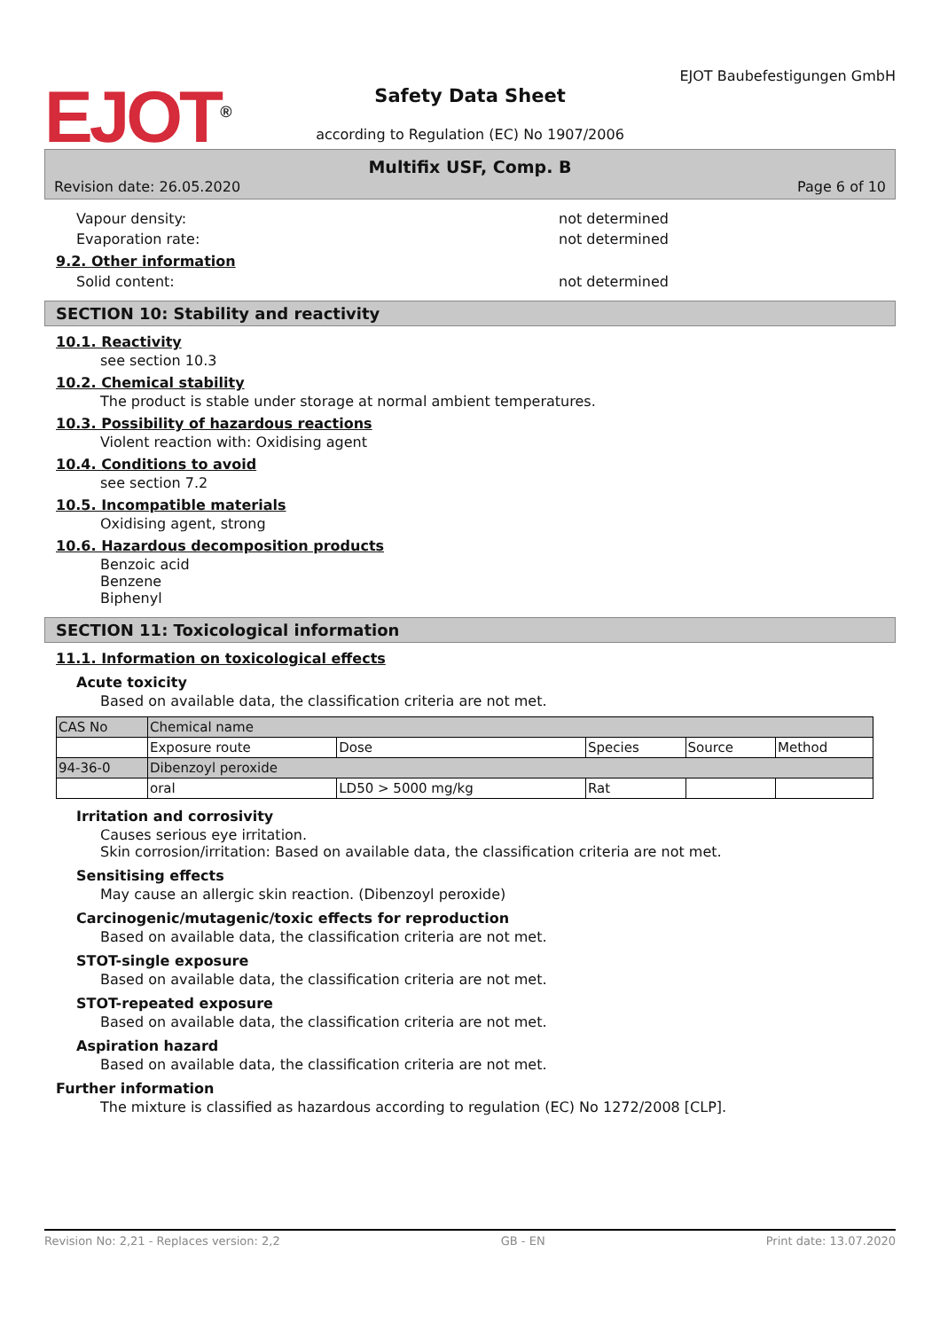EJOT<sup>®</sup>
Safety Data Sheet
according to Regulation (EC) No 1907/2006
EJOT Baubefestigungen GmbH
Multifix USF, Comp. B
Revision date: 26.05.2020 Page 6 of 10
Vapour density: not determined
Evaporation rate: not determined
9.2. Other information
Solid content: not determined
SECTION 10: Stability and reactivity
10.1. Reactivity
see section 10.3
10.2. Chemical stability
The product is stable under storage at normal ambient temperatures.
10.3. Possibility of hazardous reactions
Violent reaction with: Oxidising agent
10.4. Conditions to avoid
see section 7.2
10.5. Incompatible materials
Oxidising agent, strong
10.6. Hazardous decomposition products
Benzoic acid
Benzene
Biphenyl
SECTION 11: Toxicological information
11.1. Information on toxicological effects
Acute toxicity
Based on available data, the classification criteria are not met.
| CAS No | Chemical name | | | | |
| | Exposure route | Dose | Species | Source | Method |
| 94-36-0 | Dibenzoyl peroxide | | | | |
| | oral | LD50 > 5000 mg/kg | Rat | | |
Irritation and corrosivity
Causes serious eye irritation.
Skin corrosion/irritation: Based on available data, the classification criteria are not met.
Sensitising effects
May cause an allergic skin reaction. (Dibenzoyl peroxide)
Carcinogenic/mutagenic/toxic effects for reproduction
Based on available data, the classification criteria are not met.
STOT-single exposure
Based on available data, the classification criteria are not met.
STOT-repeated exposure
Based on available data, the classification criteria are not met.
Aspiration hazard
Based on available data, the classification criteria are not met.
Further information
The mixture is classified as hazardous according to regulation (EC) No 1272/2008 [CLP].
Revision No: 2,21 - Replaces version: 2,2 GB - EN Print date: 13.07.2020